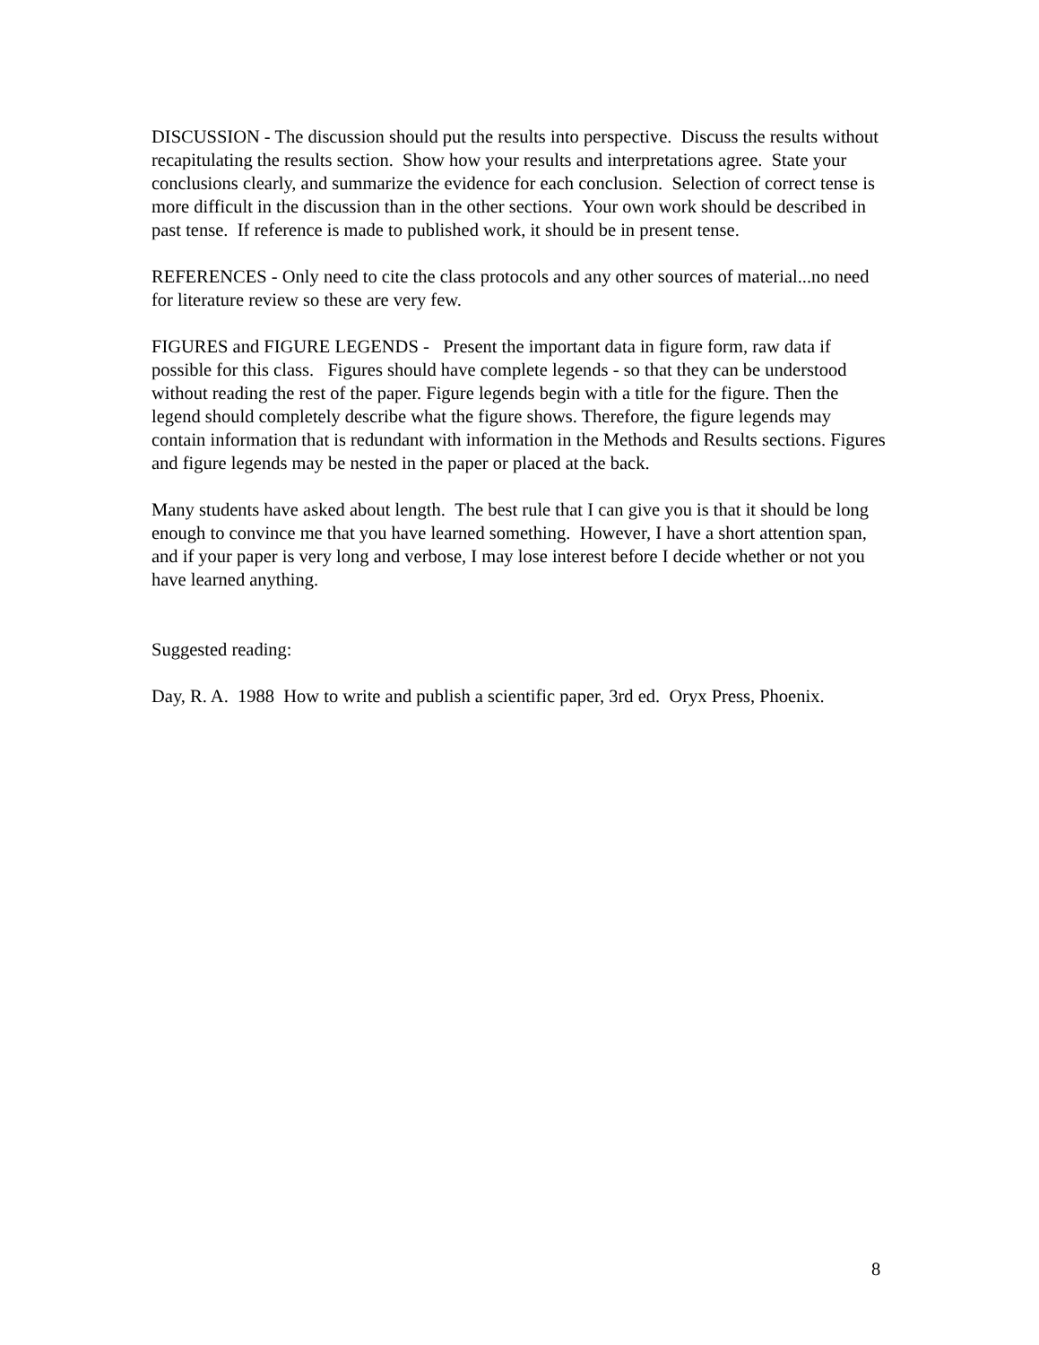DISCUSSION - The discussion should put the results into perspective. Discuss the results without recapitulating the results section. Show how your results and interpretations agree. State your conclusions clearly, and summarize the evidence for each conclusion. Selection of correct tense is more difficult in the discussion than in the other sections. Your own work should be described in past tense. If reference is made to published work, it should be in present tense.
REFERENCES - Only need to cite the class protocols and any other sources of material...no need for literature review so these are very few.
FIGURES and FIGURE LEGENDS - Present the important data in figure form, raw data if possible for this class. Figures should have complete legends - so that they can be understood without reading the rest of the paper. Figure legends begin with a title for the figure. Then the legend should completely describe what the figure shows. Therefore, the figure legends may contain information that is redundant with information in the Methods and Results sections. Figures and figure legends may be nested in the paper or placed at the back.
Many students have asked about length. The best rule that I can give you is that it should be long enough to convince me that you have learned something. However, I have a short attention span, and if your paper is very long and verbose, I may lose interest before I decide whether or not you have learned anything.
Suggested reading:
Day, R. A. 1988 How to write and publish a scientific paper, 3rd ed. Oryx Press, Phoenix.
8